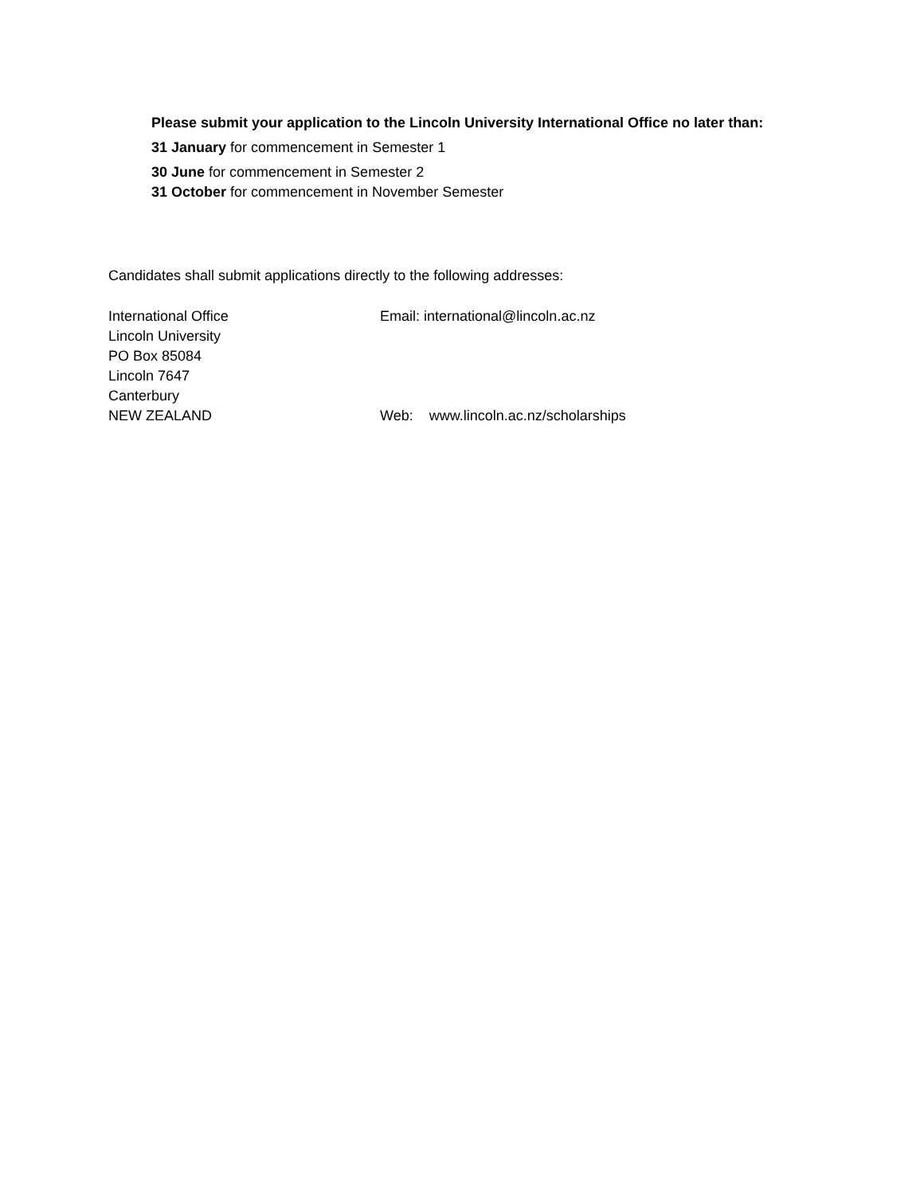Please submit your application to the Lincoln University International Office no later than:
31 January for commencement in Semester 1
30 June for commencement in Semester 2
31 October for commencement in November Semester
Candidates shall submit applications directly to the following addresses:
International Office
Lincoln University
PO Box 85084
Lincoln 7647
Canterbury
NEW ZEALAND
Email: international@lincoln.ac.nz
Web: www.lincoln.ac.nz/scholarships